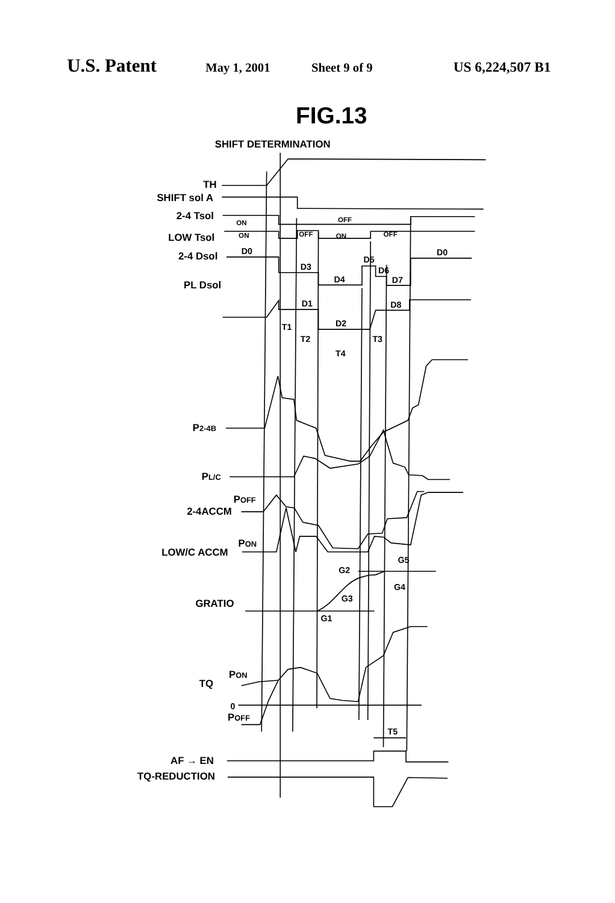U.S. Patent
May 1, 2001
Sheet 9 of 9
US 6,224,507 B1
FIG.13
SHIFT DETERMINATION
TH
SHIFT sol A
2-4 Tsol
ON
OFF
LOW Tsol
ON
OFF
ON
OFF
2-4 Dsol
D0
D0
D5
D3
D6
PL Dsol
D4
D7
D1
D8
D2
T1
T2
T3
T4
P2-4B
PL/C
POFF
2-4ACCM
PON
LOW/C ACCM
G5
G2
G4
G3
GRATIO
G1
PON
TQ
0
POFF
T5
AF → EN
TQ-REDUCTION